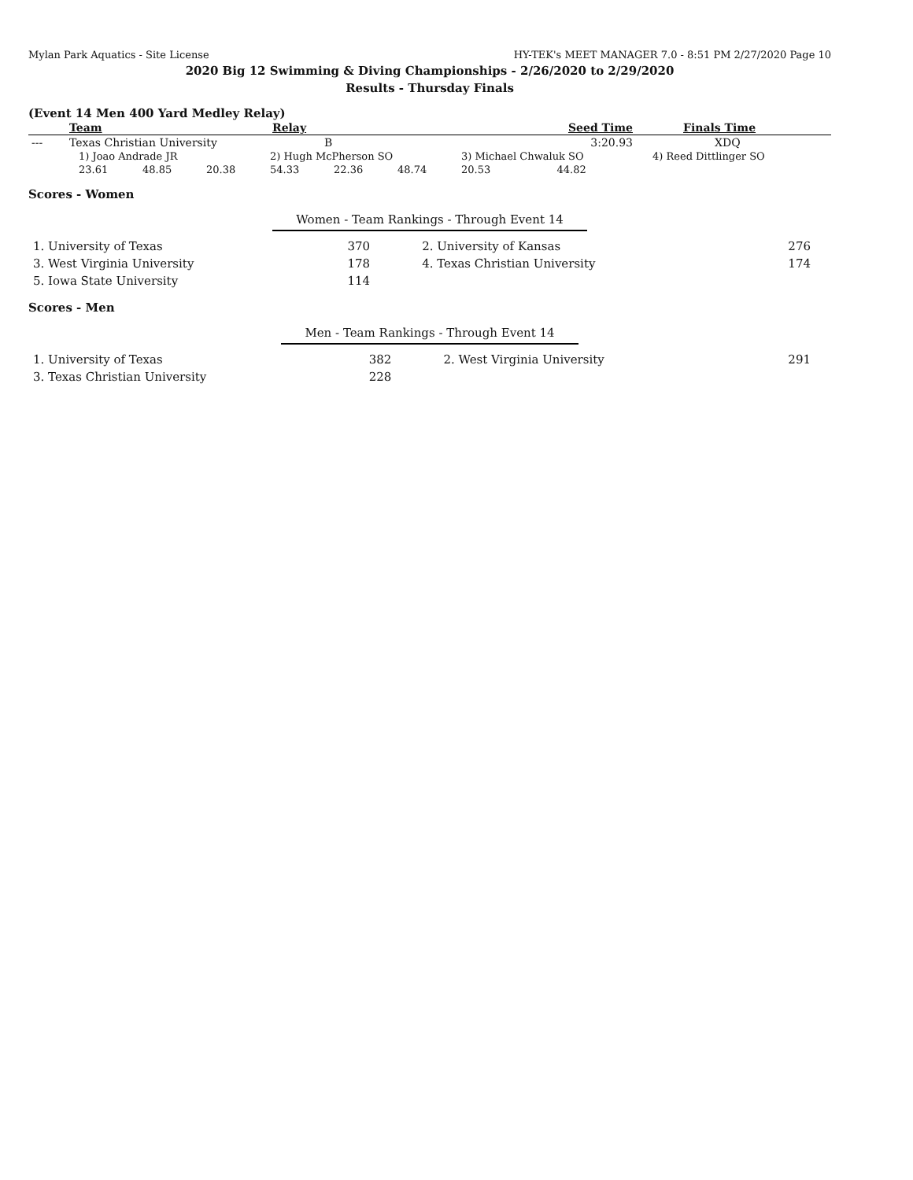Mylan Park Aquatics - Site License HY-TEK's MEET MANAGER 7.0 - 8:51 PM 2/27/2020 Page 10
2020 Big 12 Swimming & Diving Championships - 2/26/2020 to 2/29/2020
Results - Thursday Finals
(Event 14 Men 400 Yard Medley Relay)
| | Team | Relay | Seed Time | Finals Time |
| --- | --- | --- | --- | --- |
| --- | Texas Christian University | B | 3:20.93 | XDQ |
| 1) Joao Andrade JR | | | 2) Hugh McPherson SO | | | 3) Michael Chwaluk SO | | 4) Reed Dittlinger SO |
| 23.61 | 48.85 | 20.38 | 54.33 | 22.36 | 48.74 | 20.53 | 44.82 | |
Scores - Women
Women - Team Rankings - Through Event 14
| 1. University of Texas | 370 | 2. University of Kansas | 276 |
| 3. West Virginia University | 178 | 4. Texas Christian University | 174 |
| 5. Iowa State University | 114 | | |
Scores - Men
Men - Team Rankings - Through Event 14
| 1. University of Texas | 382 | 2. West Virginia University | 291 |
| 3. Texas Christian University | 228 | | |